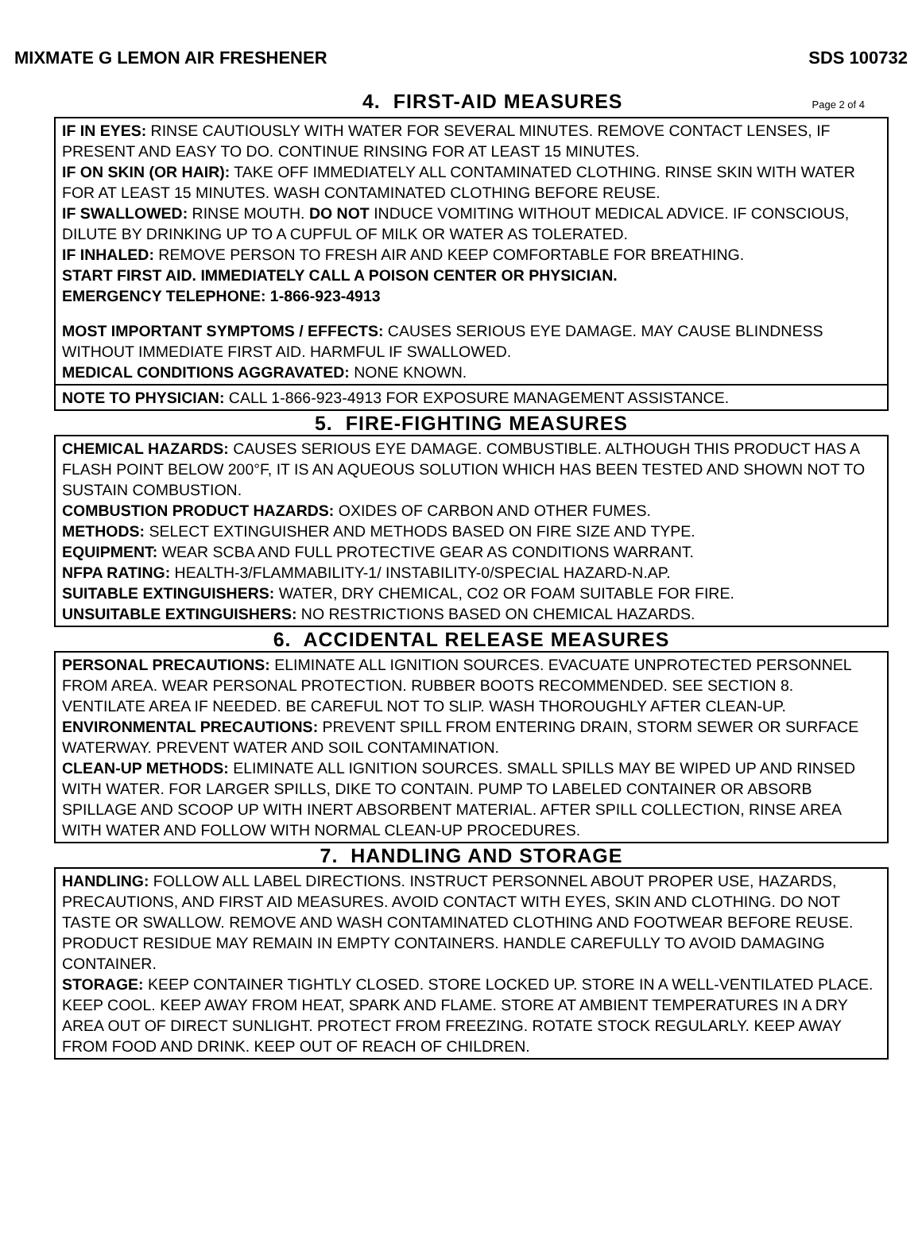MIXMATE G LEMON AIR FRESHENER SDS 100732
4. FIRST-AID MEASURES Page 2 of 4
IF IN EYES: RINSE CAUTIOUSLY WITH WATER FOR SEVERAL MINUTES. REMOVE CONTACT LENSES, IF PRESENT AND EASY TO DO. CONTINUE RINSING FOR AT LEAST 15 MINUTES.
IF ON SKIN (OR HAIR): TAKE OFF IMMEDIATELY ALL CONTAMINATED CLOTHING. RINSE SKIN WITH WATER FOR AT LEAST 15 MINUTES. WASH CONTAMINATED CLOTHING BEFORE REUSE.
IF SWALLOWED: RINSE MOUTH. DO NOT INDUCE VOMITING WITHOUT MEDICAL ADVICE. IF CONSCIOUS, DILUTE BY DRINKING UP TO A CUPFUL OF MILK OR WATER AS TOLERATED.
IF INHALED: REMOVE PERSON TO FRESH AIR AND KEEP COMFORTABLE FOR BREATHING.
START FIRST AID. IMMEDIATELY CALL A POISON CENTER OR PHYSICIAN.
EMERGENCY TELEPHONE: 1-866-923-4913
MOST IMPORTANT SYMPTOMS / EFFECTS: CAUSES SERIOUS EYE DAMAGE. MAY CAUSE BLINDNESS WITHOUT IMMEDIATE FIRST AID. HARMFUL IF SWALLOWED.
MEDICAL CONDITIONS AGGRAVATED: NONE KNOWN.
NOTE TO PHYSICIAN: CALL 1-866-923-4913 FOR EXPOSURE MANAGEMENT ASSISTANCE.
5. FIRE-FIGHTING MEASURES
CHEMICAL HAZARDS: CAUSES SERIOUS EYE DAMAGE. COMBUSTIBLE. ALTHOUGH THIS PRODUCT HAS A FLASH POINT BELOW 200°F, IT IS AN AQUEOUS SOLUTION WHICH HAS BEEN TESTED AND SHOWN NOT TO SUSTAIN COMBUSTION.
COMBUSTION PRODUCT HAZARDS: OXIDES OF CARBON AND OTHER FUMES.
METHODS: SELECT EXTINGUISHER AND METHODS BASED ON FIRE SIZE AND TYPE.
EQUIPMENT: WEAR SCBA AND FULL PROTECTIVE GEAR AS CONDITIONS WARRANT.
NFPA RATING: HEALTH-3/FLAMMABILITY-1/ INSTABILITY-0/SPECIAL HAZARD-N.AP.
SUITABLE EXTINGUISHERS: WATER, DRY CHEMICAL, CO2 OR FOAM SUITABLE FOR FIRE.
UNSUITABLE EXTINGUISHERS: NO RESTRICTIONS BASED ON CHEMICAL HAZARDS.
6. ACCIDENTAL RELEASE MEASURES
PERSONAL PRECAUTIONS: ELIMINATE ALL IGNITION SOURCES. EVACUATE UNPROTECTED PERSONNEL FROM AREA. WEAR PERSONAL PROTECTION. RUBBER BOOTS RECOMMENDED. SEE SECTION 8. VENTILATE AREA IF NEEDED. BE CAREFUL NOT TO SLIP. WASH THOROUGHLY AFTER CLEAN-UP.
ENVIRONMENTAL PRECAUTIONS: PREVENT SPILL FROM ENTERING DRAIN, STORM SEWER OR SURFACE WATERWAY. PREVENT WATER AND SOIL CONTAMINATION.
CLEAN-UP METHODS: ELIMINATE ALL IGNITION SOURCES. SMALL SPILLS MAY BE WIPED UP AND RINSED WITH WATER. FOR LARGER SPILLS, DIKE TO CONTAIN. PUMP TO LABELED CONTAINER OR ABSORB SPILLAGE AND SCOOP UP WITH INERT ABSORBENT MATERIAL. AFTER SPILL COLLECTION, RINSE AREA WITH WATER AND FOLLOW WITH NORMAL CLEAN-UP PROCEDURES.
7. HANDLING AND STORAGE
HANDLING: FOLLOW ALL LABEL DIRECTIONS. INSTRUCT PERSONNEL ABOUT PROPER USE, HAZARDS, PRECAUTIONS, AND FIRST AID MEASURES. AVOID CONTACT WITH EYES, SKIN AND CLOTHING. DO NOT TASTE OR SWALLOW. REMOVE AND WASH CONTAMINATED CLOTHING AND FOOTWEAR BEFORE REUSE. PRODUCT RESIDUE MAY REMAIN IN EMPTY CONTAINERS. HANDLE CAREFULLY TO AVOID DAMAGING CONTAINER.
STORAGE: KEEP CONTAINER TIGHTLY CLOSED. STORE LOCKED UP. STORE IN A WELL-VENTILATED PLACE. KEEP COOL. KEEP AWAY FROM HEAT, SPARK AND FLAME. STORE AT AMBIENT TEMPERATURES IN A DRY AREA OUT OF DIRECT SUNLIGHT. PROTECT FROM FREEZING. ROTATE STOCK REGULARLY. KEEP AWAY FROM FOOD AND DRINK. KEEP OUT OF REACH OF CHILDREN.